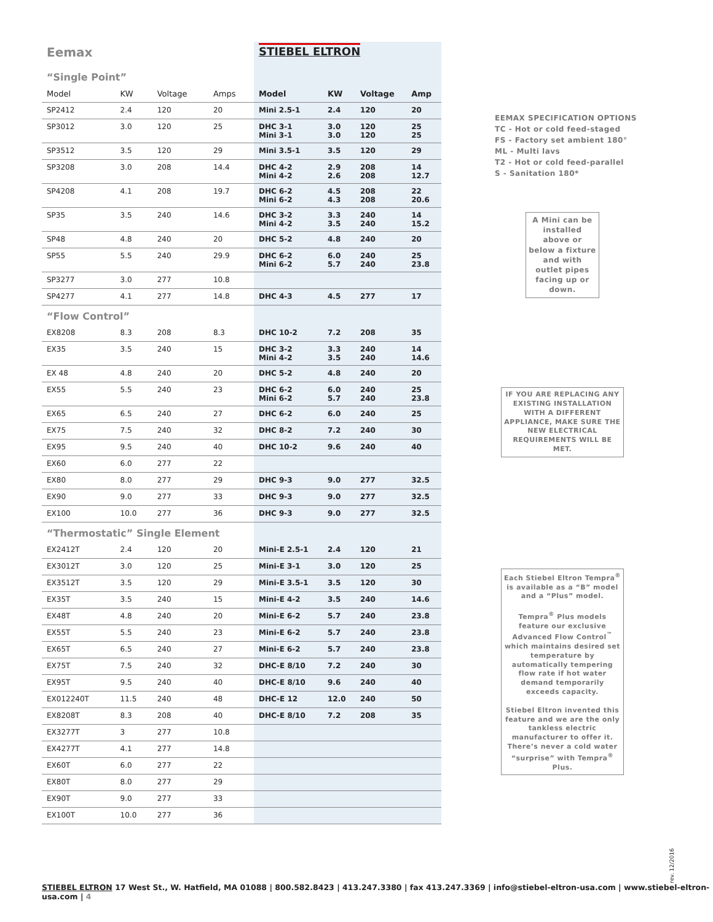| Eemax | | | | STIEBEL ELTRON | | | |
| “Single Point” | | | | | | | |
| Model | KW | Voltage | Amps | Model | KW | Voltage | Amp |
| SP2412 | 2.4 | 120 | 20 | Mini 2.5-1 | 2.4 | 120 | 20 |
| SP3012 | 3.0 | 120 | 25 | DHC 3-1 Mini 3-1 | 3.0 3.0 | 120 120 | 25 25 |
| SP3512 | 3.5 | 120 | 29 | Mini 3.5-1 | 3.5 | 120 | 29 |
| SP3208 | 3.0 | 208 | 14.4 | DHC 4-2 Mini 4-2 | 2.9 2.6 | 208 208 | 14 12.7 |
| SP4208 | 4.1 | 208 | 19.7 | DHC 6-2 Mini 6-2 | 4.5 4.3 | 208 208 | 22 20.6 |
| SP35 | 3.5 | 240 | 14.6 | DHC 3-2 Mini 4-2 | 3.3 3.5 | 240 240 | 14 15.2 |
| SP48 | 4.8 | 240 | 20 | DHC 5-2 | 4.8 | 240 | 20 |
| SP55 | 5.5 | 240 | 29.9 | DHC 6-2 Mini 6-2 | 6.0 5.7 | 240 240 | 25 23.8 |
| SP3277 | 3.0 | 277 | 10.8 | | | | |
| SP4277 | 4.1 | 277 | 14.8 | DHC 4-3 | 4.5 | 277 | 17 |
| “Flow Control” | | | | | | | |
| EX8208 | 8.3 | 208 | 8.3 | DHC 10-2 | 7.2 | 208 | 35 |
| EX35 | 3.5 | 240 | 15 | DHC 3-2 Mini 4-2 | 3.3 3.5 | 240 240 | 14 14.6 |
| EX 48 | 4.8 | 240 | 20 | DHC 5-2 | 4.8 | 240 | 20 |
| EX55 | 5.5 | 240 | 23 | DHC 6-2 Mini 6-2 | 6.0 5.7 | 240 240 | 25 23.8 |
| EX65 | 6.5 | 240 | 27 | DHC 6-2 | 6.0 | 240 | 25 |
| EX75 | 7.5 | 240 | 32 | DHC 8-2 | 7.2 | 240 | 30 |
| EX95 | 9.5 | 240 | 40 | DHC 10-2 | 9.6 | 240 | 40 |
| EX60 | 6.0 | 277 | 22 | | | | |
| EX80 | 8.0 | 277 | 29 | DHC 9-3 | 9.0 | 277 | 32.5 |
| EX90 | 9.0 | 277 | 33 | DHC 9-3 | 9.0 | 277 | 32.5 |
| EX100 | 10.0 | 277 | 36 | DHC 9-3 | 9.0 | 277 | 32.5 |
| “Thermostatic” Single Element | | | | | | | |
| EX2412T | 2.4 | 120 | 20 | Mini-E 2.5-1 | 2.4 | 120 | 21 |
| EX3012T | 3.0 | 120 | 25 | Mini-E 3-1 | 3.0 | 120 | 25 |
| EX3512T | 3.5 | 120 | 29 | Mini-E 3.5-1 | 3.5 | 120 | 30 |
| EX35T | 3.5 | 240 | 15 | Mini-E 4-2 | 3.5 | 240 | 14.6 |
| EX48T | 4.8 | 240 | 20 | Mini-E 6-2 | 5.7 | 240 | 23.8 |
| EX55T | 5.5 | 240 | 23 | Mini-E 6-2 | 5.7 | 240 | 23.8 |
| EX65T | 6.5 | 240 | 27 | Mini-E 6-2 | 5.7 | 240 | 23.8 |
| EX75T | 7.5 | 240 | 32 | DHC-E 8/10 | 7.2 | 240 | 30 |
| EX95T | 9.5 | 240 | 40 | DHC-E 8/10 | 9.6 | 240 | 40 |
| EX012240T | 11.5 | 240 | 48 | DHC-E 12 | 12.0 | 240 | 50 |
| EX8208T | 8.3 | 208 | 40 | DHC-E 8/10 | 7.2 | 208 | 35 |
| EX3277T | 3 | 277 | 10.8 | | | | |
| EX4277T | 4.1 | 277 | 14.8 | | | | |
| EX60T | 6.0 | 277 | 22 | | | | |
| EX80T | 8.0 | 277 | 29 | | | | |
| EX90T | 9.0 | 277 | 33 | | | | |
| EX100T | 10.0 | 277 | 36 | | | | |
EEMAX SPECIFICATION OPTIONS
TC - Hot or cold feed-staged
FS - Factory set ambient 180°
ML - Multi lavs
T2 - Hot or cold feed-parallel
S - Sanitation 180*
A Mini can be installed above or below a fixture and with outlet pipes facing up or down.
IF YOU ARE REPLACING ANY EXISTING INSTALLATION WITH A DIFFERENT APPLIANCE, MAKE SURE THE NEW ELECTRICAL REQUIREMENTS WILL BE MET.
Each Stiebel Eltron Tempra<sup>®</sup> is available as a “B” model and a “Plus” model.
Tempra<sup>®</sup> Plus models feature our exclusive Advanced Flow Control<sup>™</sup> which maintains desired set temperature by automatically tempering flow rate if hot water demand temporarily exceeds capacity.
Stiebel Eltron invented this feature and we are the only tankless electric manufacturer to offer it. There’s never a cold water “surprise” with Tempra<sup>®</sup> Plus.
rev. 12/2016
STIEBEL ELTRON 17 West St., W. Hatfield, MA 01088 | 800.582.8423 | 413.247.3380 | fax 413.247.3369 | info@stiebel-eltron-usa.com | www.stiebel-eltron-usa.com | 4